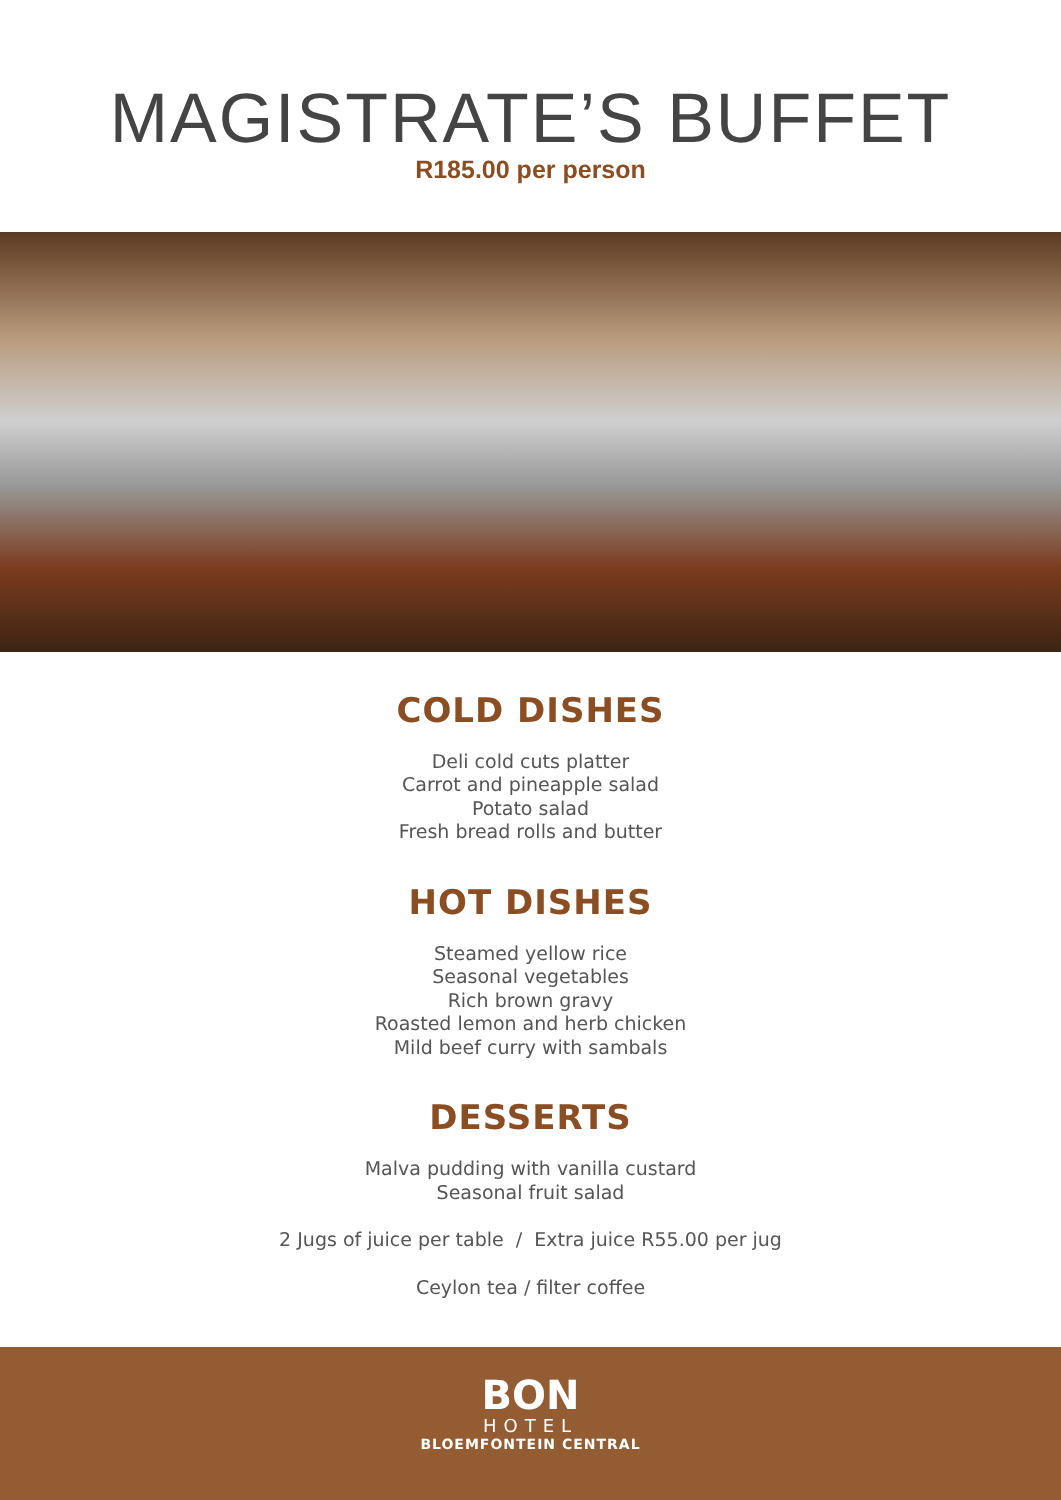MAGISTRATE’S BUFFET
R185.00 per person
COLD DISHES
Deli cold cuts platter
Carrot and pineapple salad
Potato salad
Fresh bread rolls and butter
HOT DISHES
Steamed yellow rice
Seasonal vegetables
Rich brown gravy
Roasted lemon and herb chicken
Mild beef curry with sambals
DESSERTS
Malva pudding with vanilla custard
Seasonal fruit salad
2 Jugs of juice per table / Extra juice R55.00 per jug
Ceylon tea / filter coffee
BON
HOTEL
BLOEMFONTEIN CENTRAL